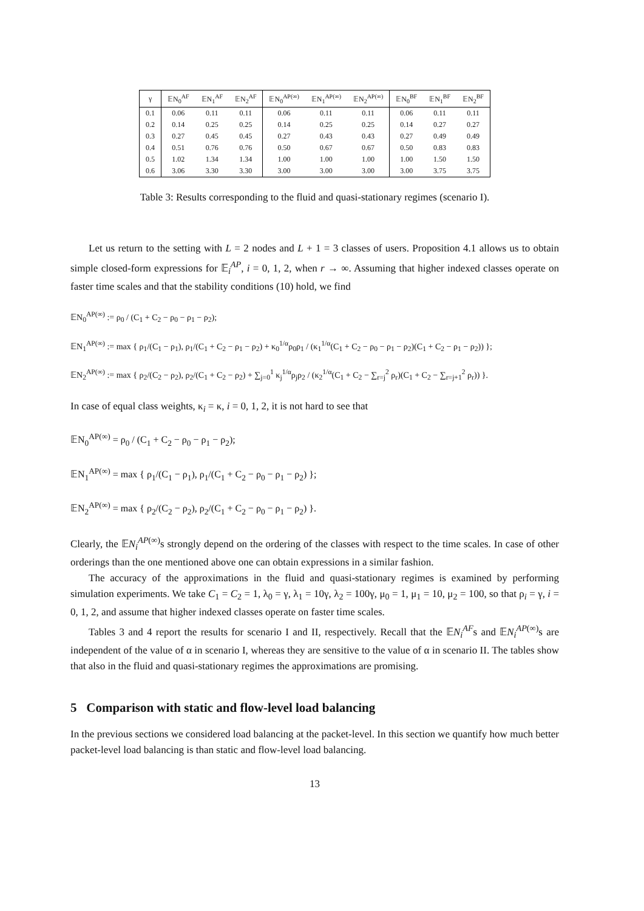| γ | 𝔼N<sub>0</sub><sup>AF</sup> | 𝔼N<sub>1</sub><sup>AF</sup> | 𝔼N<sub>2</sub><sup>AF</sup> | 𝔼N<sub>0</sub><sup>AP(∞)</sup> | 𝔼N<sub>1</sub><sup>AP(∞)</sup> | 𝔼N<sub>2</sub><sup>AP(∞)</sup> | 𝔼N<sub>0</sub><sup>BF</sup> | 𝔼N<sub>1</sub><sup>BF</sup> | 𝔼N<sub>2</sub><sup>BF</sup> |
| --- | --- | --- | --- | --- | --- | --- | --- | --- | --- |
| 0.1 | 0.06 | 0.11 | 0.11 | 0.06 | 0.11 | 0.11 | 0.06 | 0.11 | 0.11 |
| 0.2 | 0.14 | 0.25 | 0.25 | 0.14 | 0.25 | 0.25 | 0.14 | 0.27 | 0.27 |
| 0.3 | 0.27 | 0.45 | 0.45 | 0.27 | 0.43 | 0.43 | 0.27 | 0.49 | 0.49 |
| 0.4 | 0.51 | 0.76 | 0.76 | 0.50 | 0.67 | 0.67 | 0.50 | 0.83 | 0.83 |
| 0.5 | 1.02 | 1.34 | 1.34 | 1.00 | 1.00 | 1.00 | 1.00 | 1.50 | 1.50 |
| 0.6 | 3.06 | 3.30 | 3.30 | 3.00 | 3.00 | 3.00 | 3.00 | 3.75 | 3.75 |
Table 3: Results corresponding to the fluid and quasi-stationary regimes (scenario I).
Let us return to the setting with L = 2 nodes and L + 1 = 3 classes of users. Proposition 4.1 allows us to obtain simple closed-form expressions for 𝔼<sub>i</sub><sup>AP</sup>, i = 0, 1, 2, when r → ∞. Assuming that higher indexed classes operate on faster time scales and that the stability conditions (10) hold, we find
𝔼N<sub>0</sub><sup>AP(∞)</sup> := ρ<sub>0</sub> / (C<sub>1</sub> + C<sub>2</sub> − ρ<sub>0</sub> − ρ<sub>1</sub> − ρ<sub>2</sub>);
𝔼N<sub>1</sub><sup>AP(∞)</sup> := max { ρ<sub>1</sub>/(C<sub>1</sub> − ρ<sub>1</sub>), ρ<sub>1</sub>/(C<sub>1</sub> + C<sub>2</sub> − ρ<sub>1</sub> − ρ<sub>2</sub>) + κ<sub>0</sub><sup>1/α</sup>ρ<sub>0</sub>ρ<sub>1</sub> / (κ<sub>1</sub><sup>1/α</sup>(C<sub>1</sub> + C<sub>2</sub> − ρ<sub>0</sub> − ρ<sub>1</sub> − ρ<sub>2</sub>)(C<sub>1</sub> + C<sub>2</sub> − ρ<sub>1</sub> − ρ<sub>2</sub>)) };
𝔼N<sub>2</sub><sup>AP(∞)</sup> := max { ρ<sub>2</sub>/(C<sub>2</sub> − ρ<sub>2</sub>), ρ<sub>2</sub>/(C<sub>1</sub> + C<sub>2</sub> − ρ<sub>2</sub>) + ∑<sub>j=0</sub><sup>1</sup> κ<sub>j</sub><sup>1/α</sup>ρ<sub>j</sub>ρ<sub>2</sub> / (κ<sub>2</sub><sup>1/α</sup>(C<sub>1</sub> + C<sub>2</sub> − ∑<sub>r=j</sub><sup>2</sup> ρ<sub>r</sub>)(C<sub>1</sub> + C<sub>2</sub> − ∑<sub>r=j+1</sub><sup>2</sup> ρ<sub>r</sub>)) }.
In case of equal class weights, κ<sub>i</sub> = κ, i = 0, 1, 2, it is not hard to see that
𝔼N<sub>0</sub><sup>AP(∞)</sup> = ρ<sub>0</sub> / (C<sub>1</sub> + C<sub>2</sub> − ρ<sub>0</sub> − ρ<sub>1</sub> − ρ<sub>2</sub>);
𝔼N<sub>1</sub><sup>AP(∞)</sup> = max { ρ<sub>1</sub>/(C<sub>1</sub> − ρ<sub>1</sub>), ρ<sub>1</sub>/(C<sub>1</sub> + C<sub>2</sub> − ρ<sub>0</sub> − ρ<sub>1</sub> − ρ<sub>2</sub>) };
𝔼N<sub>2</sub><sup>AP(∞)</sup> = max { ρ<sub>2</sub>/(C<sub>2</sub> − ρ<sub>2</sub>), ρ<sub>2</sub>/(C<sub>1</sub> + C<sub>2</sub> − ρ<sub>0</sub> − ρ<sub>1</sub> − ρ<sub>2</sub>) }.
Clearly, the 𝔼N<sub>i</sub><sup>AP(∞)</sup>s strongly depend on the ordering of the classes with respect to the time scales. In case of other orderings than the one mentioned above one can obtain expressions in a similar fashion.
The accuracy of the approximations in the fluid and quasi-stationary regimes is examined by performing simulation experiments. We take C<sub>1</sub> = C<sub>2</sub> = 1, λ<sub>0</sub> = γ, λ<sub>1</sub> = 10γ, λ<sub>2</sub> = 100γ, μ<sub>0</sub> = 1, μ<sub>1</sub> = 10, μ<sub>2</sub> = 100, so that ρ<sub>i</sub> = γ, i = 0, 1, 2, and assume that higher indexed classes operate on faster time scales.
Tables 3 and 4 report the results for scenario I and II, respectively. Recall that the 𝔼N<sub>i</sub><sup>AF</sup>s and 𝔼N<sub>i</sub><sup>AP(∞)</sup>s are independent of the value of α in scenario I, whereas they are sensitive to the value of α in scenario II. The tables show that also in the fluid and quasi-stationary regimes the approximations are promising.
5 Comparison with static and flow-level load balancing
In the previous sections we considered load balancing at the packet-level. In this section we quantify how much better packet-level load balancing is than static and flow-level load balancing.
13